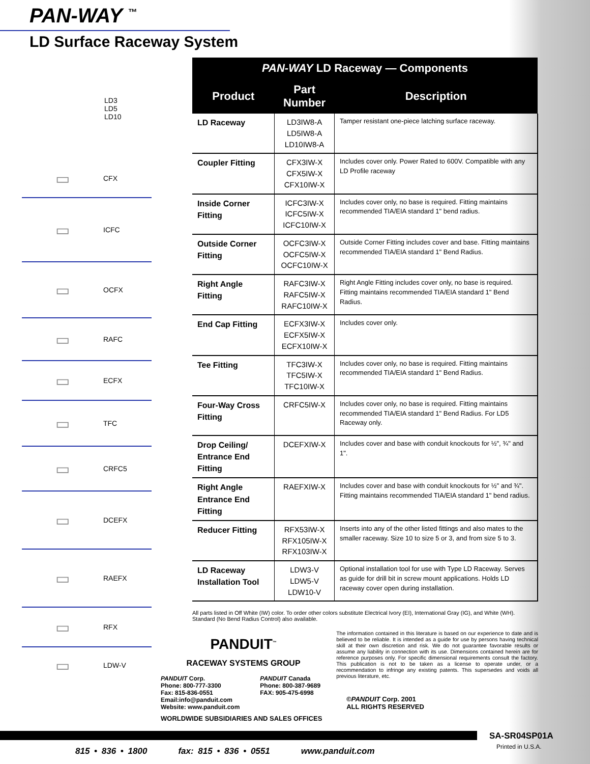PAN-WAY <sup>™</sup>
LD Surface Raceway System
LD3
LD5
LD10
▭
CFX
▭
ICFC
▭
OCFX
▭
RAFC
▭
ECFX
▭
TFC
▭
CRFC5
▭
DCEFX
▭
RAEFX
▭
RFX
▭
LDW-V
| PAN-WAY LD Raceway — Components | | |
| --- | --- | --- |
| Product | Part Number | Description |
| LD Raceway | LD3IW8-A LD5IW8-A LD10IW8-A | Tamper resistant one-piece latching surface raceway. |
| Coupler Fitting | CFX3IW-X CFX5IW-X CFX10IW-X | Includes cover only. Power Rated to 600V. Compatible with any LD Profile raceway |
| Inside Corner Fitting | ICFC3IW-X ICFC5IW-X ICFC10IW-X | Includes cover only, no base is required. Fitting maintains recommended TIA/EIA standard 1" bend radius. |
| Outside Corner Fitting | OCFC3IW-X OCFC5IW-X OCFC10IW-X | Outside Corner Fitting includes cover and base. Fitting maintains recommended TIA/EIA standard 1" Bend Radius. |
| Right Angle Fitting | RAFC3IW-X RAFC5IW-X RAFC10IW-X | Right Angle Fitting includes cover only, no base is required. Fitting maintains recommended TIA/EIA standard 1" Bend Radius. |
| End Cap Fitting | ECFX3IW-X ECFX5IW-X ECFX10IW-X | Includes cover only. |
| Tee Fitting | TFC3IW-X TFC5IW-X TFC10IW-X | Includes cover only, no base is required. Fitting maintains recommended TIA/EIA standard 1" Bend Radius. |
| Four-Way Cross Fitting | CRFC5IW-X | Includes cover only, no base is required. Fitting maintains recommended TIA/EIA standard 1" Bend Radius. For LD5 Raceway only. |
| Drop Ceiling/ Entrance End Fitting | DCEFXIW-X | Includes cover and base with conduit knockouts for ½", ¾" and 1". |
| Right Angle Entrance End Fitting | RAEFXIW-X | Includes cover and base with conduit knockouts for ½" and ¾". Fitting maintains recommended TIA/EIA standard 1" bend radius. |
| Reducer Fitting | RFX53IW-X RFX105IW-X RFX103IW-X | Inserts into any of the other listed fittings and also mates to the smaller raceway. Size 10 to size 5 or 3, and from size 5 to 3. |
| LD Raceway Installation Tool | LDW3-V LDW5-V LDW10-V | Optional installation tool for use with Type LD Raceway. Serves as guide for drill bit in screw mount applications. Holds LD raceway cover open during installation. |
All parts listed in Off White (IW) color. To order other colors substitute Electrical Ivory (EI), International Gray (IG), and White (WH). Standard (No Bend Radius Control) also available.
PANDUIT<sup>™</sup>
RACEWAY SYSTEMS GROUP
PANDUIT Corp.
Phone: 800-777-3300
Fax: 815-836-0551
Email:info@panduit.com
Website: www.panduit.com
PANDUIT Canada
Phone: 800-387-9689
FAX: 905-475-6998
WORLDWIDE SUBSIDIARIES AND SALES OFFICES
The information contained in this literature is based on our experience to date and is believed to be reliable. It is intended as a guide for use by persons having technical skill at their own discretion and risk. We do not guarantee favorable results or assume any liability in connection with its use. Dimensions contained herein are for reference purposes only. For specific dimensional requirements consult the factory. This publication is not to be taken as a license to operate under, or a recommendation to infringe any existing patents. This supersedes and voids all previous literature, etc.
©PANDUIT Corp. 2001
ALL RIGHTS RESERVED
SA-SR04SP01A
Printed in U.S.A.
815 • 836 • 1800 fax: 815 • 836 • 0551 www.panduit.com